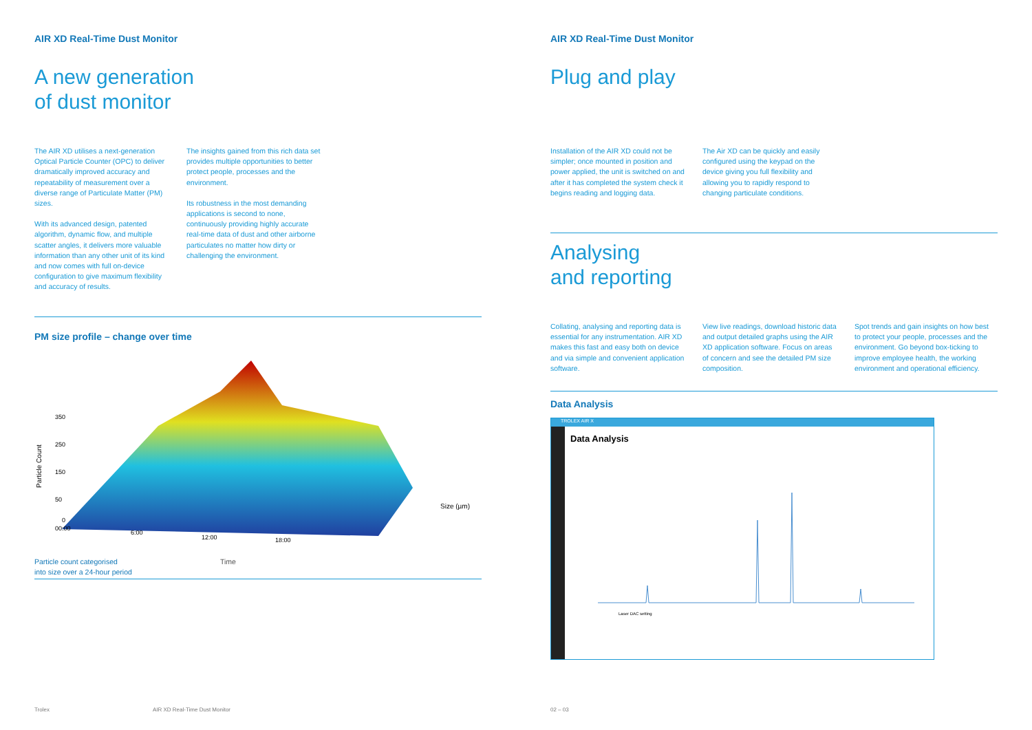AIR XD Real-Time Dust Monitor
A new generation
of dust monitor
The AIR XD utilises a next-generation Optical Particle Counter (OPC) to deliver dramatically improved accuracy and repeatability of measurement over a diverse range of Particulate Matter (PM) sizes.
With its advanced design, patented algorithm, dynamic flow, and multiple scatter angles, it delivers more valuable information than any other unit of its kind and now comes with full on-device configuration to give maximum flexibility and accuracy of results.
The insights gained from this rich data set provides multiple opportunities to better protect people, processes and the environment.
Its robustness in the most demanding applications is second to none, continuously providing highly accurate real-time data of dust and other airborne particulates no matter how dirty or challenging the environment.
PM size profile – change over time
350
250
150
50
0
00:00
6:00
12:00
18:00
Size (µm)
Particle Count
Particle count categorised
into size over a 24-hour period
Time
Trolex AIR XD Real-Time Dust Monitor
AIR XD Real-Time Dust Monitor
Plug and play
Installation of the AIR XD could not be simpler; once mounted in position and power applied, the unit is switched on and after it has completed the system check it begins reading and logging data.
The Air XD can be quickly and easily configured using the keypad on the device giving you full flexibility and allowing you to rapidly respond to changing particulate conditions.
Analysing
and reporting
Collating, analysing and reporting data is essential for any instrumentation. AIR XD makes this fast and easy both on device and via simple and convenient application software.
View live readings, download historic data and output detailed graphs using the AIR XD application software. Focus on areas of concern and see the detailed PM size composition.
Spot trends and gain insights on how best to protect your people, processes and the environment. Go beyond box-ticking to improve employee health, the working environment and operational efficiency.
Data Analysis
TROLEX AIR X
Data Analysis
Laser DAC setting
02 – 03